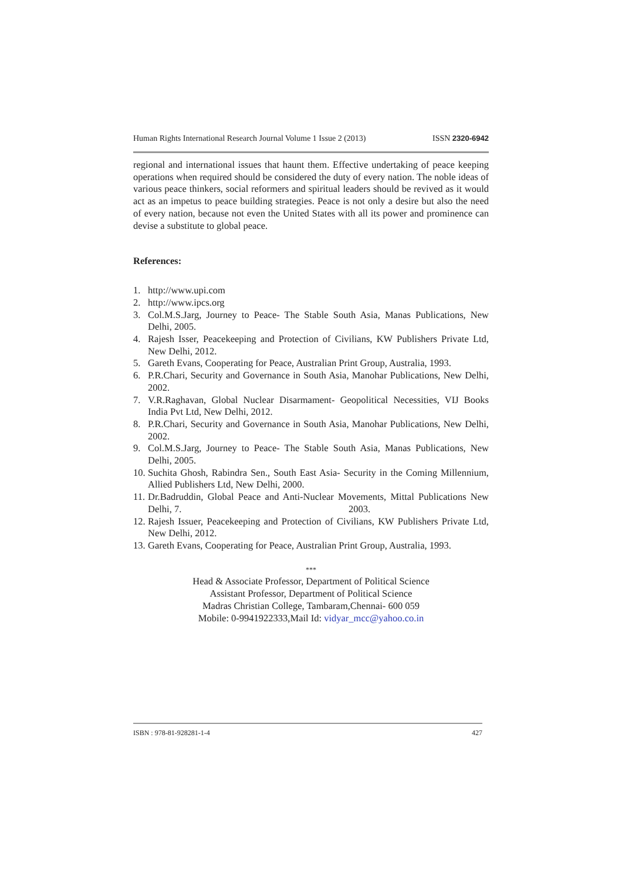Human Rights International Research Journal Volume 1 Issue 2 (2013) ISSN 2320-6942
regional and international issues that haunt them. Effective undertaking of peace keeping operations when required should be considered the duty of every nation. The noble ideas of various peace thinkers, social reformers and spiritual leaders should be revived as it would act as an impetus to peace building strategies. Peace is not only a desire but also the need of every nation, because not even the United States with all its power and prominence can devise a substitute to global peace.
References:
1. http://www.upi.com
2. http://www.ipcs.org
3. Col.M.S.Jarg, Journey to Peace- The Stable South Asia, Manas Publications, New Delhi, 2005.
4. Rajesh Isser, Peacekeeping and Protection of Civilians, KW Publishers Private Ltd, New Delhi, 2012.
5. Gareth Evans, Cooperating for Peace, Australian Print Group, Australia, 1993.
6. P.R.Chari, Security and Governance in South Asia, Manohar Publications, New Delhi, 2002.
7. V.R.Raghavan, Global Nuclear Disarmament- Geopolitical Necessities, VIJ Books India Pvt Ltd, New Delhi, 2012.
8. P.R.Chari, Security and Governance in South Asia, Manohar Publications, New Delhi, 2002.
9. Col.M.S.Jarg, Journey to Peace- The Stable South Asia, Manas Publications, New Delhi, 2005.
10. Suchita Ghosh, Rabindra Sen., South East Asia- Security in the Coming Millennium, Allied Publishers Ltd, New Delhi, 2000.
11. Dr.Badruddin, Global Peace and Anti-Nuclear Movements, Mittal Publications New Delhi, 7. 2003.
12. Rajesh Issuer, Peacekeeping and Protection of Civilians, KW Publishers Private Ltd, New Delhi, 2012.
13. Gareth Evans, Cooperating for Peace, Australian Print Group, Australia, 1993.
***
Head & Associate Professor, Department of Political Science
Assistant Professor, Department of Political Science
Madras Christian College, Tambaram,Chennai- 600 059
Mobile: 0-9941922333,Mail Id: vidyar_mcc@yahoo.co.in
ISBN : 978-81-928281-1-4 427